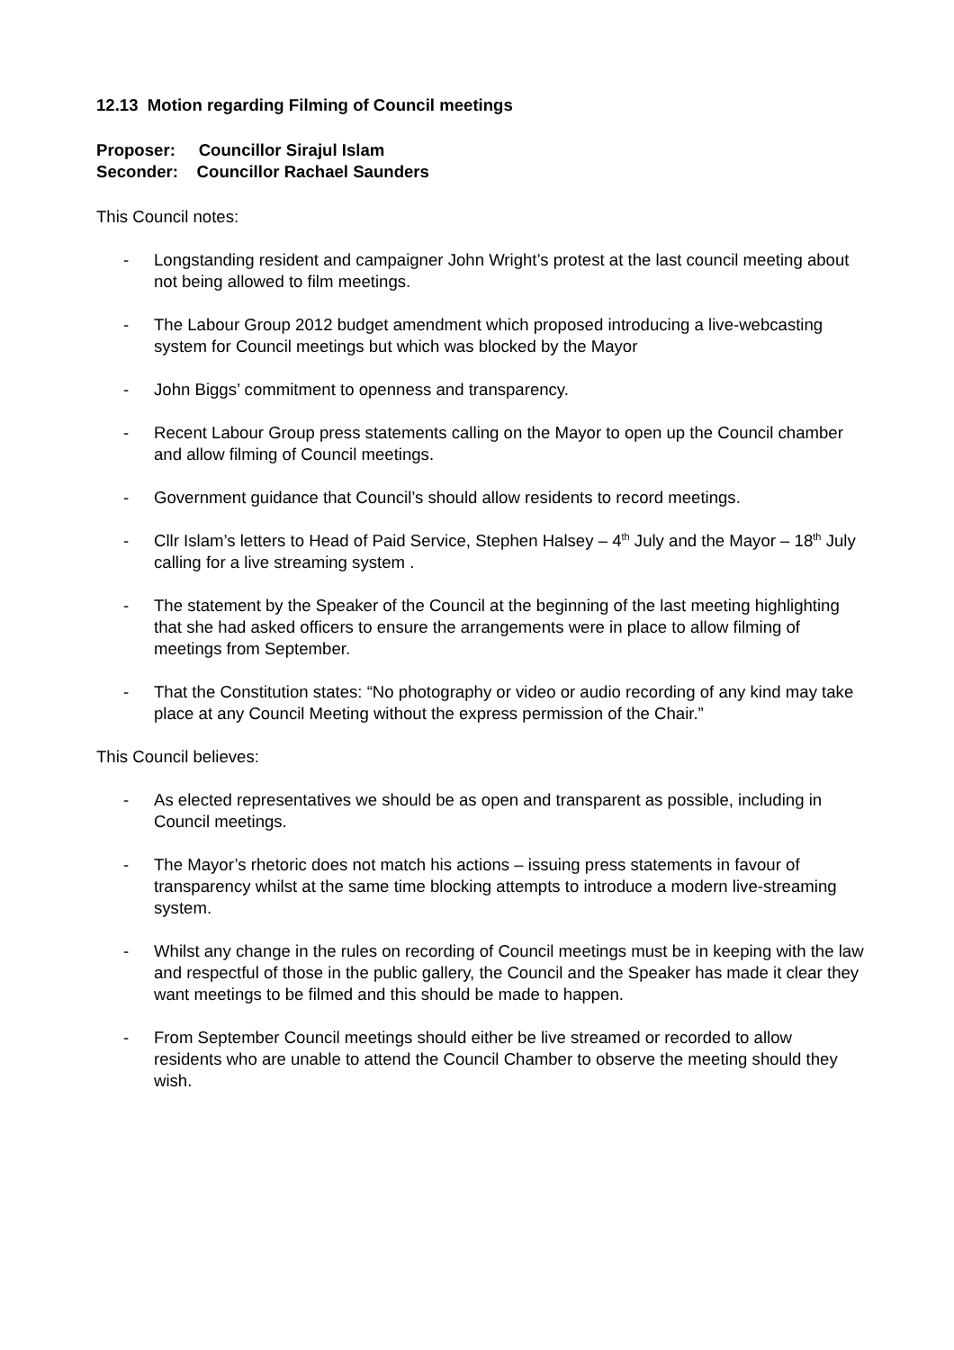12.13 Motion regarding Filming of Council meetings
Proposer: Councillor Sirajul Islam
Seconder: Councillor Rachael Saunders
This Council notes:
- Longstanding resident and campaigner John Wright’s protest at the last council meeting about not being allowed to film meetings.
- The Labour Group 2012 budget amendment which proposed introducing a live-webcasting system for Council meetings but which was blocked by the Mayor
- John Biggs’ commitment to openness and transparency.
- Recent Labour Group press statements calling on the Mayor to open up the Council chamber and allow filming of Council meetings.
- Government guidance that Council’s should allow residents to record meetings.
- Cllr Islam’s letters to Head of Paid Service, Stephen Halsey – 4<sup>th</sup> July and the Mayor – 18<sup>th</sup> July calling for a live streaming system .
- The statement by the Speaker of the Council at the beginning of the last meeting highlighting that she had asked officers to ensure the arrangements were in place to allow filming of meetings from September.
- That the Constitution states: “No photography or video or audio recording of any kind may take place at any Council Meeting without the express permission of the Chair.”
This Council believes:
- As elected representatives we should be as open and transparent as possible, including in Council meetings.
- The Mayor’s rhetoric does not match his actions – issuing press statements in favour of transparency whilst at the same time blocking attempts to introduce a modern live-streaming system.
- Whilst any change in the rules on recording of Council meetings must be in keeping with the law and respectful of those in the public gallery, the Council and the Speaker has made it clear they want meetings to be filmed and this should be made to happen.
- From September Council meetings should either be live streamed or recorded to allow residents who are unable to attend the Council Chamber to observe the meeting should they wish.